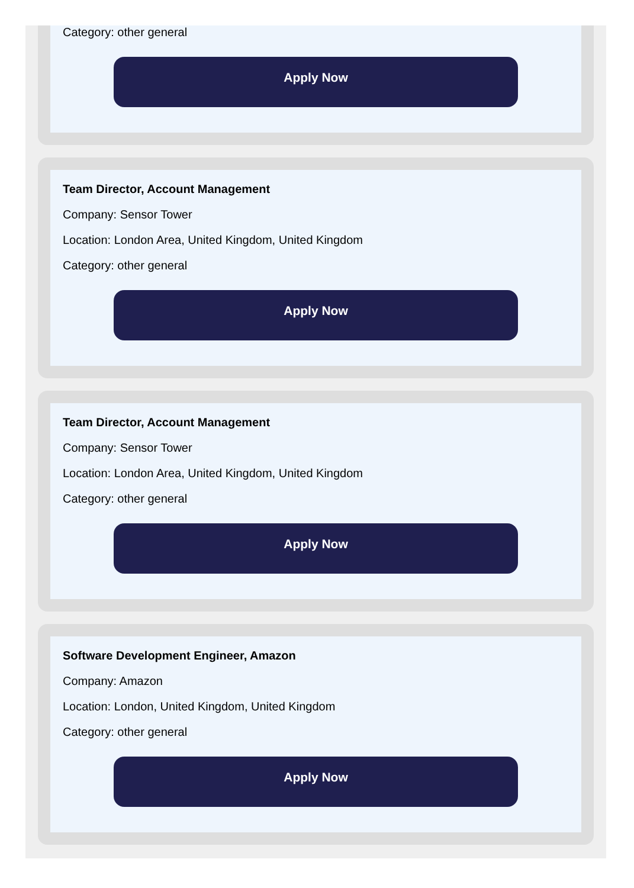Category: other general
Apply Now
Team Director, Account Management
Company: Sensor Tower
Location: London Area, United Kingdom, United Kingdom
Category: other general
Apply Now
Team Director, Account Management
Company: Sensor Tower
Location: London Area, United Kingdom, United Kingdom
Category: other general
Apply Now
Software Development Engineer, Amazon
Company: Amazon
Location: London, United Kingdom, United Kingdom
Category: other general
Apply Now